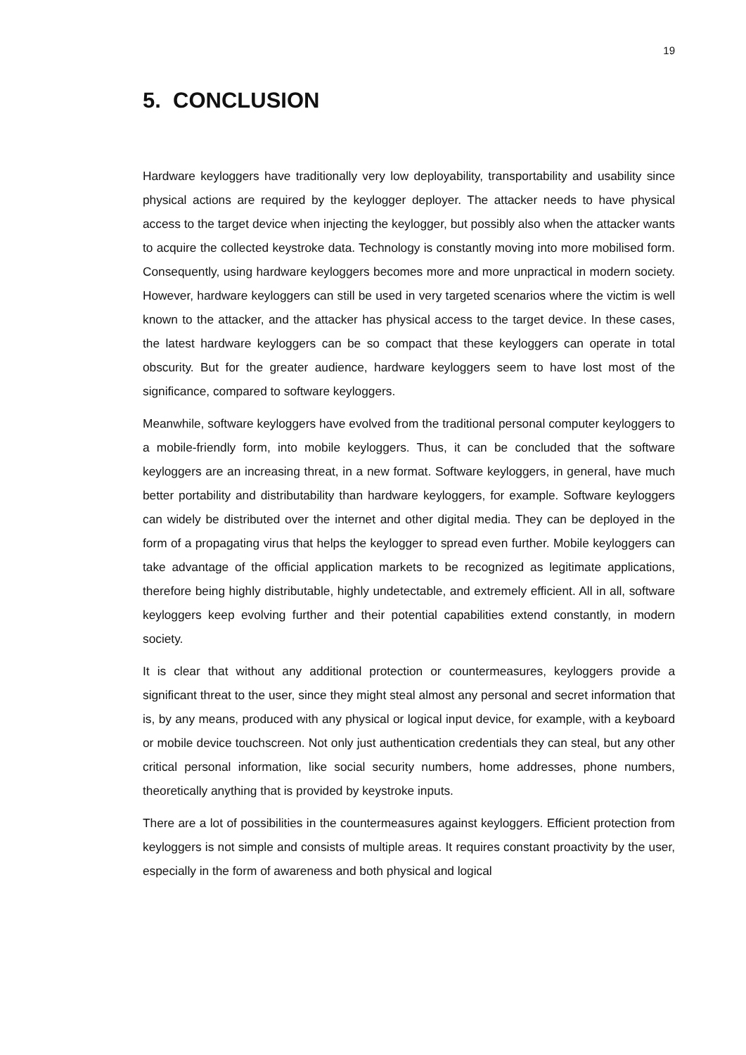19
5. CONCLUSION
Hardware keyloggers have traditionally very low deployability, transportability and usability since physical actions are required by the keylogger deployer. The attacker needs to have physical access to the target device when injecting the keylogger, but possibly also when the attacker wants to acquire the collected keystroke data. Technology is constantly moving into more mobilised form. Consequently, using hardware keyloggers becomes more and more unpractical in modern society. However, hardware keyloggers can still be used in very targeted scenarios where the victim is well known to the attacker, and the attacker has physical access to the target device. In these cases, the latest hardware keyloggers can be so compact that these keyloggers can operate in total obscurity. But for the greater audience, hardware keyloggers seem to have lost most of the significance, compared to software keyloggers.
Meanwhile, software keyloggers have evolved from the traditional personal computer keyloggers to a mobile-friendly form, into mobile keyloggers. Thus, it can be concluded that the software keyloggers are an increasing threat, in a new format. Software keyloggers, in general, have much better portability and distributability than hardware keyloggers, for example. Software keyloggers can widely be distributed over the internet and other digital media. They can be deployed in the form of a propagating virus that helps the keylogger to spread even further. Mobile keyloggers can take advantage of the official application markets to be recognized as legitimate applications, therefore being highly distributable, highly undetectable, and extremely efficient. All in all, software keyloggers keep evolving further and their potential capabilities extend constantly, in modern society.
It is clear that without any additional protection or countermeasures, keyloggers provide a significant threat to the user, since they might steal almost any personal and secret information that is, by any means, produced with any physical or logical input device, for example, with a keyboard or mobile device touchscreen. Not only just authentication credentials they can steal, but any other critical personal information, like social security numbers, home addresses, phone numbers, theoretically anything that is provided by keystroke inputs.
There are a lot of possibilities in the countermeasures against keyloggers. Efficient protection from keyloggers is not simple and consists of multiple areas. It requires constant proactivity by the user, especially in the form of awareness and both physical and logical